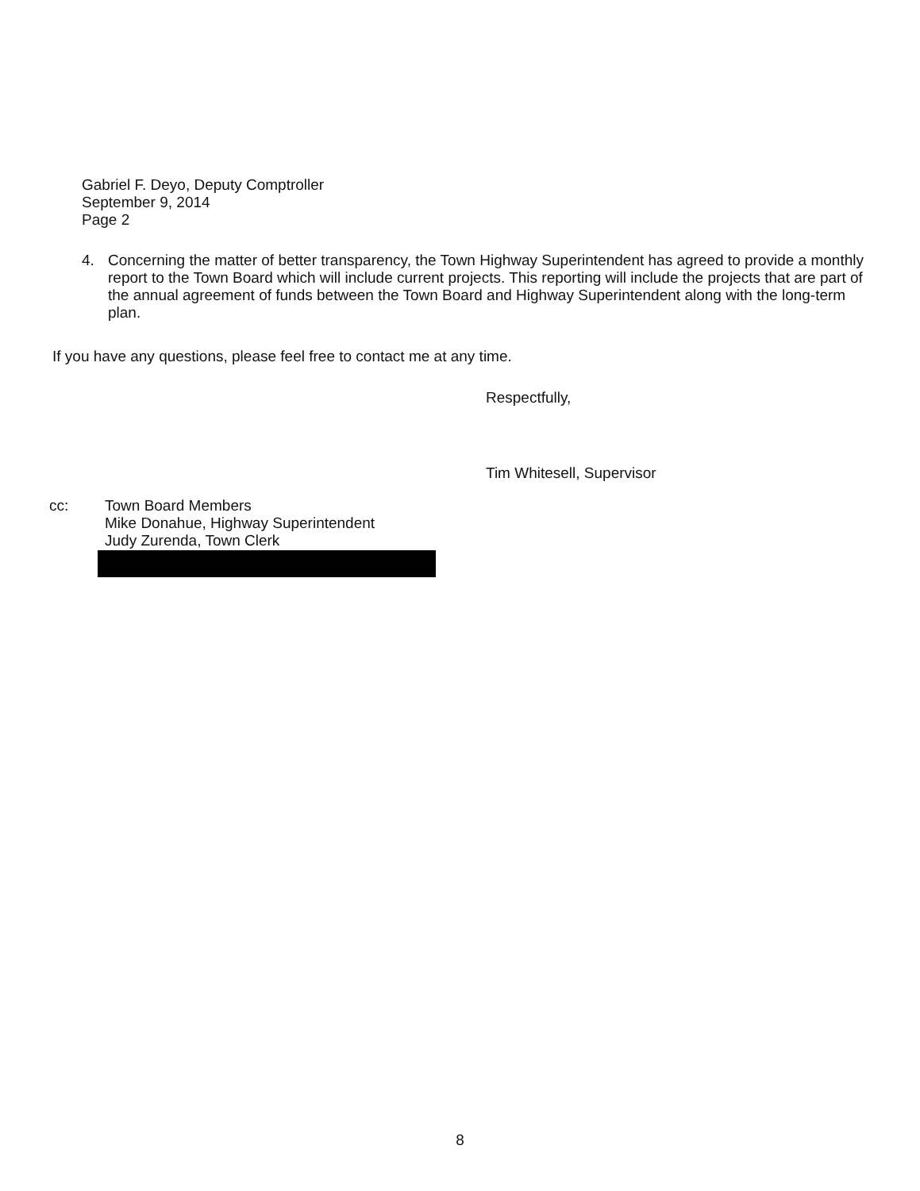Gabriel F. Deyo, Deputy Comptroller
September 9, 2014
Page 2
4. Concerning the matter of better transparency, the Town Highway Superintendent has agreed to provide a monthly report to the Town Board which will include current projects. This reporting will include the projects that are part of the annual agreement of funds between the Town Board and Highway Superintendent along with the long-term plan.
If you have any questions, please feel free to contact me at any time.
Respectfully,
Tim Whitesell, Supervisor
cc: Town Board Members
Mike Donahue, Highway Superintendent
Judy Zurenda, Town Clerk
8